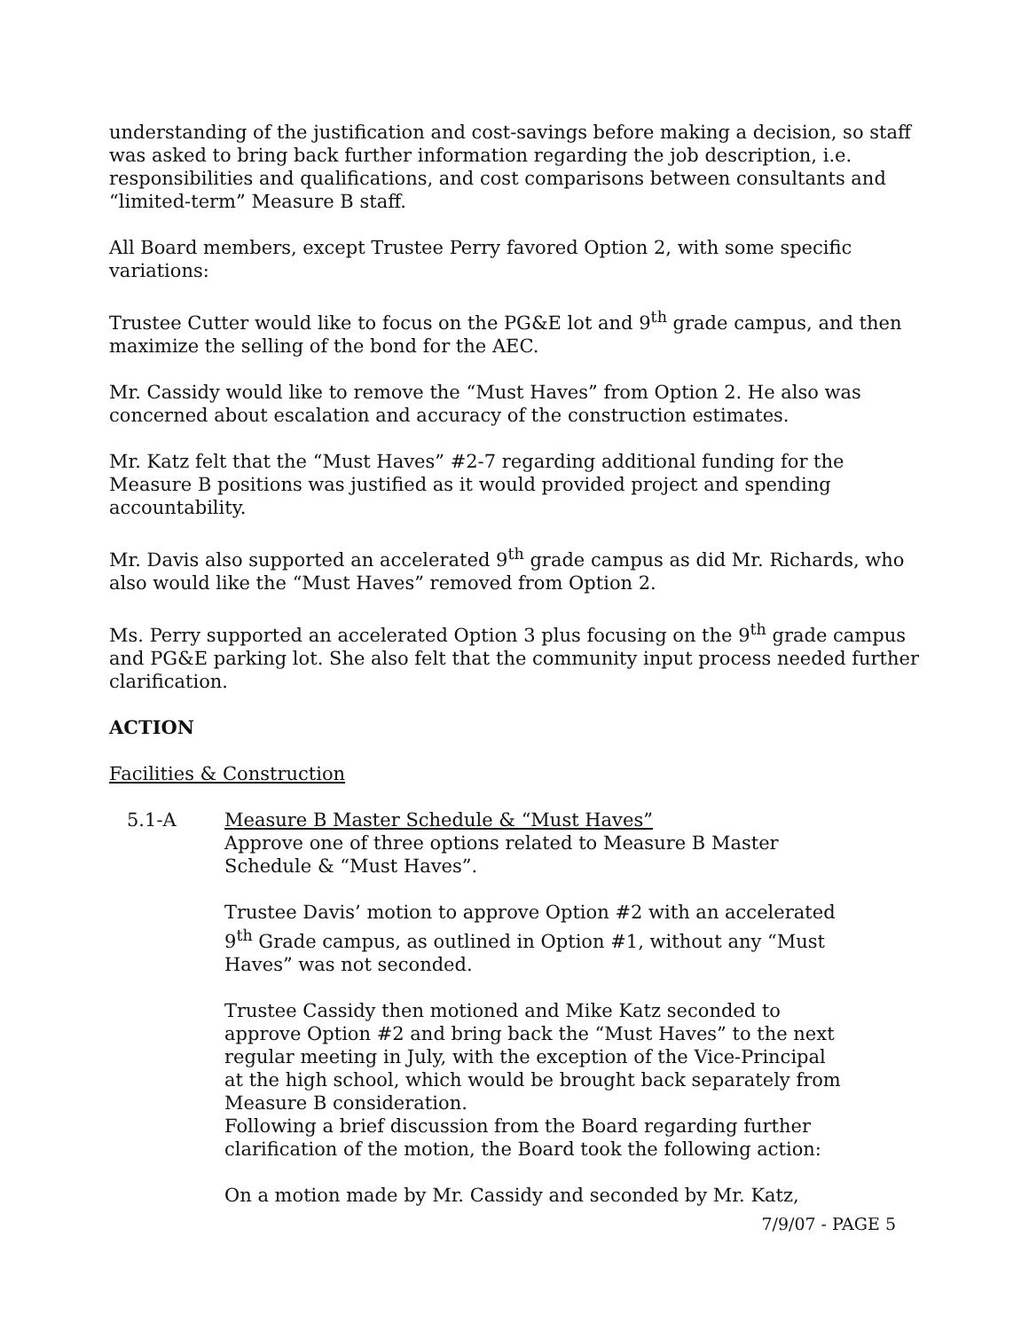understanding of the justification and cost-savings before making a decision, so staff was asked to bring back further information regarding the job description, i.e. responsibilities and qualifications, and cost comparisons between consultants and “limited-term” Measure B staff.
All Board members, except Trustee Perry favored Option 2, with some specific variations:
Trustee Cutter would like to focus on the PG&E lot and 9<sup>th</sup> grade campus, and then maximize the selling of the bond for the AEC.
Mr. Cassidy would like to remove the “Must Haves” from Option 2. He also was concerned about escalation and accuracy of the construction estimates.
Mr. Katz felt that the “Must Haves” #2-7 regarding additional funding for the Measure B positions was justified as it would provided project and spending accountability.
Mr. Davis also supported an accelerated 9<sup>th</sup> grade campus as did Mr. Richards, who also would like the “Must Haves” removed from Option 2.
Ms. Perry supported an accelerated Option 3 plus focusing on the 9<sup>th</sup> grade campus and PG&E parking lot. She also felt that the community input process needed further clarification.
ACTION
Facilities & Construction
5.1-A Measure B Master Schedule & “Must Haves”
Approve one of three options related to Measure B Master Schedule & “Must Haves”.
Trustee Davis’ motion to approve Option #2 with an accelerated 9<sup>th</sup> Grade campus, as outlined in Option #1, without any “Must Haves” was not seconded.
Trustee Cassidy then motioned and Mike Katz seconded to approve Option #2 and bring back the “Must Haves” to the next regular meeting in July, with the exception of the Vice-Principal at the high school, which would be brought back separately from Measure B consideration.
Following a brief discussion from the Board regarding further clarification of the motion, the Board took the following action:
On a motion made by Mr. Cassidy and seconded by Mr. Katz,
7/9/07 - PAGE 5